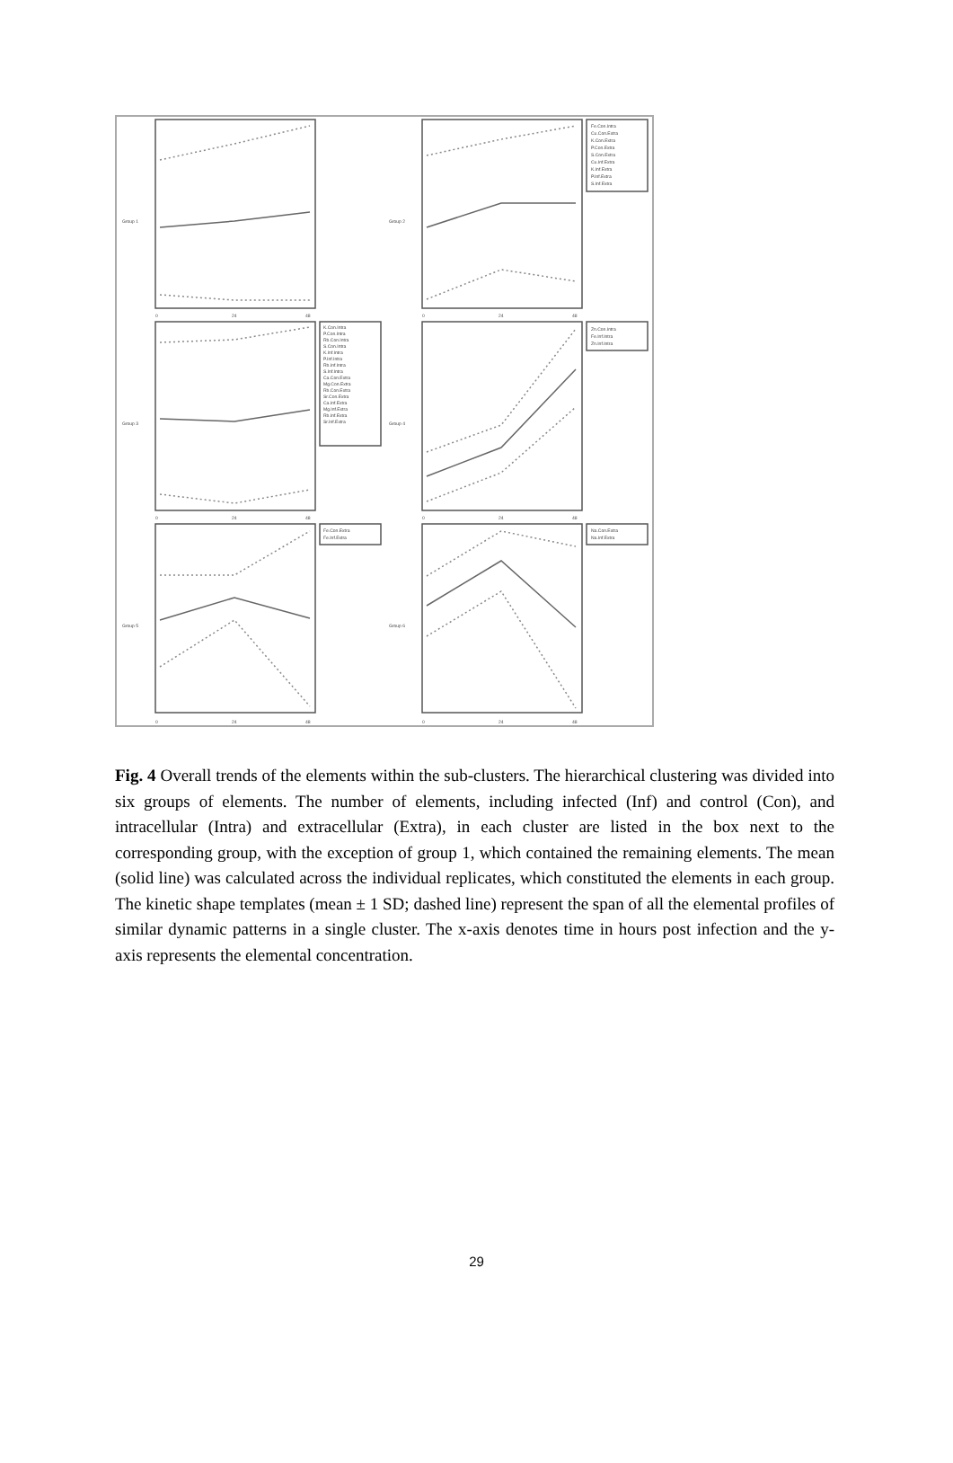Fe.Con.Intra
Cu.Con.Extra
K.Con.Extra
P.Con.Extra
S.Con.Extra
Cu.Inf.Extra
K.Inf.Extra
P.Inf.Extra
S.Inf.Extra
K.Con.Intra
P.Con.Intra
Rb.Con.Intra
S.Con.Intra
K.Inf.Intra
P.Inf.Intra
Rb.Inf.Intra
S.Inf.Intra
Ca.Con.Extra
Mg.Con.Extra
Rb.Con.Extra
Sr.Con.Extra
Ca.Inf.Extra
Mg.Inf.Extra
Rb.Inf.Extra
Sr.Inf.Extra
Zn.Con.Intra
Fe.Inf.Intra
Zn.Inf.Intra
Fe.Con.Extra
Fe.Inf.Extra
Na.Con.Extra
Na.Inf.Extra
0
24
48
0
24
48
0
24
48
0
24
48
0
24
48
0
24
48
Group 1
Group 2
Group 3
Group 4
Group 5
Group 6
Fig. 4 Overall trends of the elements within the sub-clusters. The hierarchical clustering was divided into six groups of elements. The number of elements, including infected (Inf) and control (Con), and intracellular (Intra) and extracellular (Extra), in each cluster are listed in the box next to the corresponding group, with the exception of group 1, which contained the remaining elements. The mean (solid line) was calculated across the individual replicates, which constituted the elements in each group. The kinetic shape templates (mean ± 1 SD; dashed line) represent the span of all the elemental profiles of similar dynamic patterns in a single cluster. The x-axis denotes time in hours post infection and the y-axis represents the elemental concentration.
29